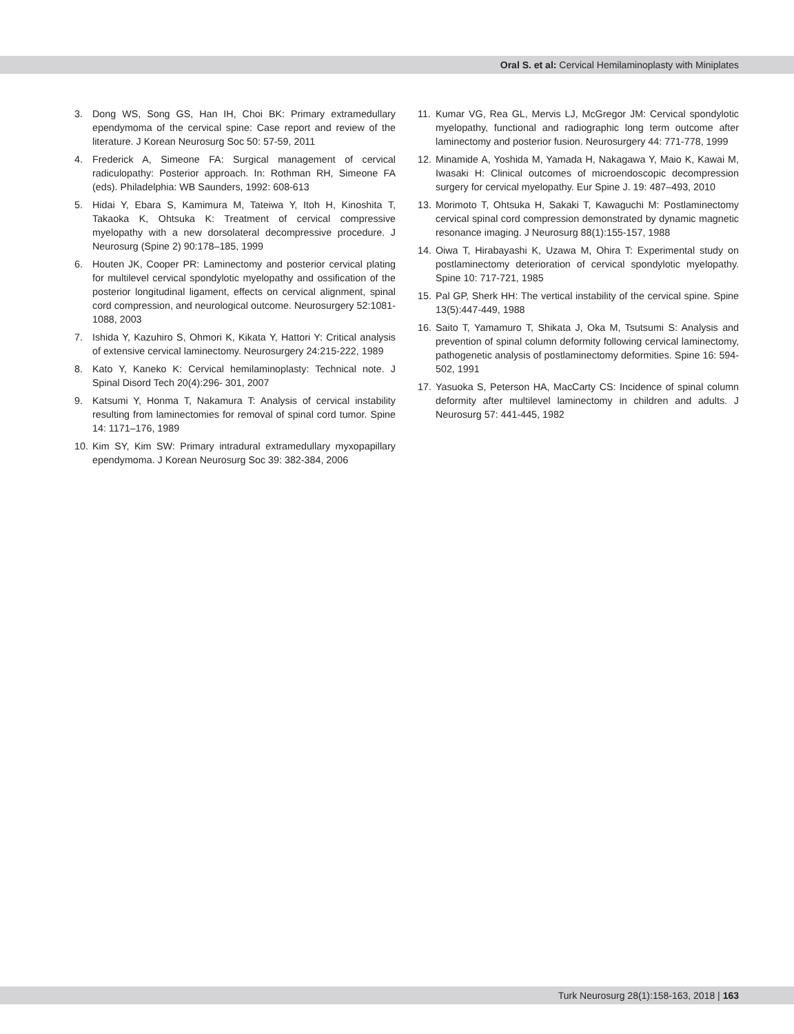Oral S. et al: Cervical Hemilaminoplasty with Miniplates
3. Dong WS, Song GS, Han IH, Choi BK: Primary extramedullary ependymoma of the cervical spine: Case report and review of the literature. J Korean Neurosurg Soc 50: 57-59, 2011
4. Frederick A, Simeone FA: Surgical management of cervical radiculopathy: Posterior approach. In: Rothman RH, Simeone FA (eds). Philadelphia: WB Saunders, 1992: 608-613
5. Hidai Y, Ebara S, Kamimura M, Tateiwa Y, Itoh H, Kinoshita T, Takaoka K, Ohtsuka K: Treatment of cervical compressive myelopathy with a new dorsolateral decompressive procedure. J Neurosurg (Spine 2) 90:178–185, 1999
6. Houten JK, Cooper PR: Laminectomy and posterior cervical plating for multilevel cervical spondylotic myelopathy and ossification of the posterior longitudinal ligament, effects on cervical alignment, spinal cord compression, and neurological outcome. Neurosurgery 52:1081-1088, 2003
7. Ishida Y, Kazuhiro S, Ohmori K, Kikata Y, Hattori Y: Critical analysis of extensive cervical laminectomy. Neurosurgery 24:215-222, 1989
8. Kato Y, Kaneko K: Cervical hemilaminoplasty: Technical note. J Spinal Disord Tech 20(4):296- 301, 2007
9. Katsumi Y, Honma T, Nakamura T: Analysis of cervical instability resulting from laminectomies for removal of spinal cord tumor. Spine 14: 1171–176, 1989
10. Kim SY, Kim SW: Primary intradural extramedullary myxopapillary ependymoma. J Korean Neurosurg Soc 39: 382-384, 2006
11. Kumar VG, Rea GL, Mervis LJ, McGregor JM: Cervical spondylotic myelopathy, functional and radiographic long term outcome after laminectomy and posterior fusion. Neurosurgery 44: 771-778, 1999
12. Minamide A, Yoshida M, Yamada H, Nakagawa Y, Maio K, Kawai M, Iwasaki H: Clinical outcomes of microendoscopic decompression surgery for cervical myelopathy. Eur Spine J. 19: 487–493, 2010
13. Morimoto T, Ohtsuka H, Sakaki T, Kawaguchi M: Postlaminec­tomy cervical spinal cord compression demonstrated by dy­namic magnetic resonance imaging. J Neurosurg 88(1):155-157, 1988
14. Oiwa T, Hirabayashi K, Uzawa M, Ohira T: Experimental study on postlaminectomy deterioration of cervical spondylotic myelopathy. Spine 10: 717-721, 1985
15. Pal GP, Sherk HH: The vertical instability of the cervical spine. Spine 13(5):447-449, 1988
16. Saito T, Yamamuro T, Shikata J, Oka M, Tsutsumi S: Analysis and prevention of spinal column deformity following cervical laminectomy, pathogenetic analysis of postlaminectomy deformities. Spine 16: 594-502, 1991
17. Yasuoka S, Peterson HA, MacCarty CS: Incidence of spinal column deformity after multilevel laminectomy in children and adults. J Neurosurg 57: 441-445, 1982
Turk Neurosurg 28(1):158-163, 2018 | 163